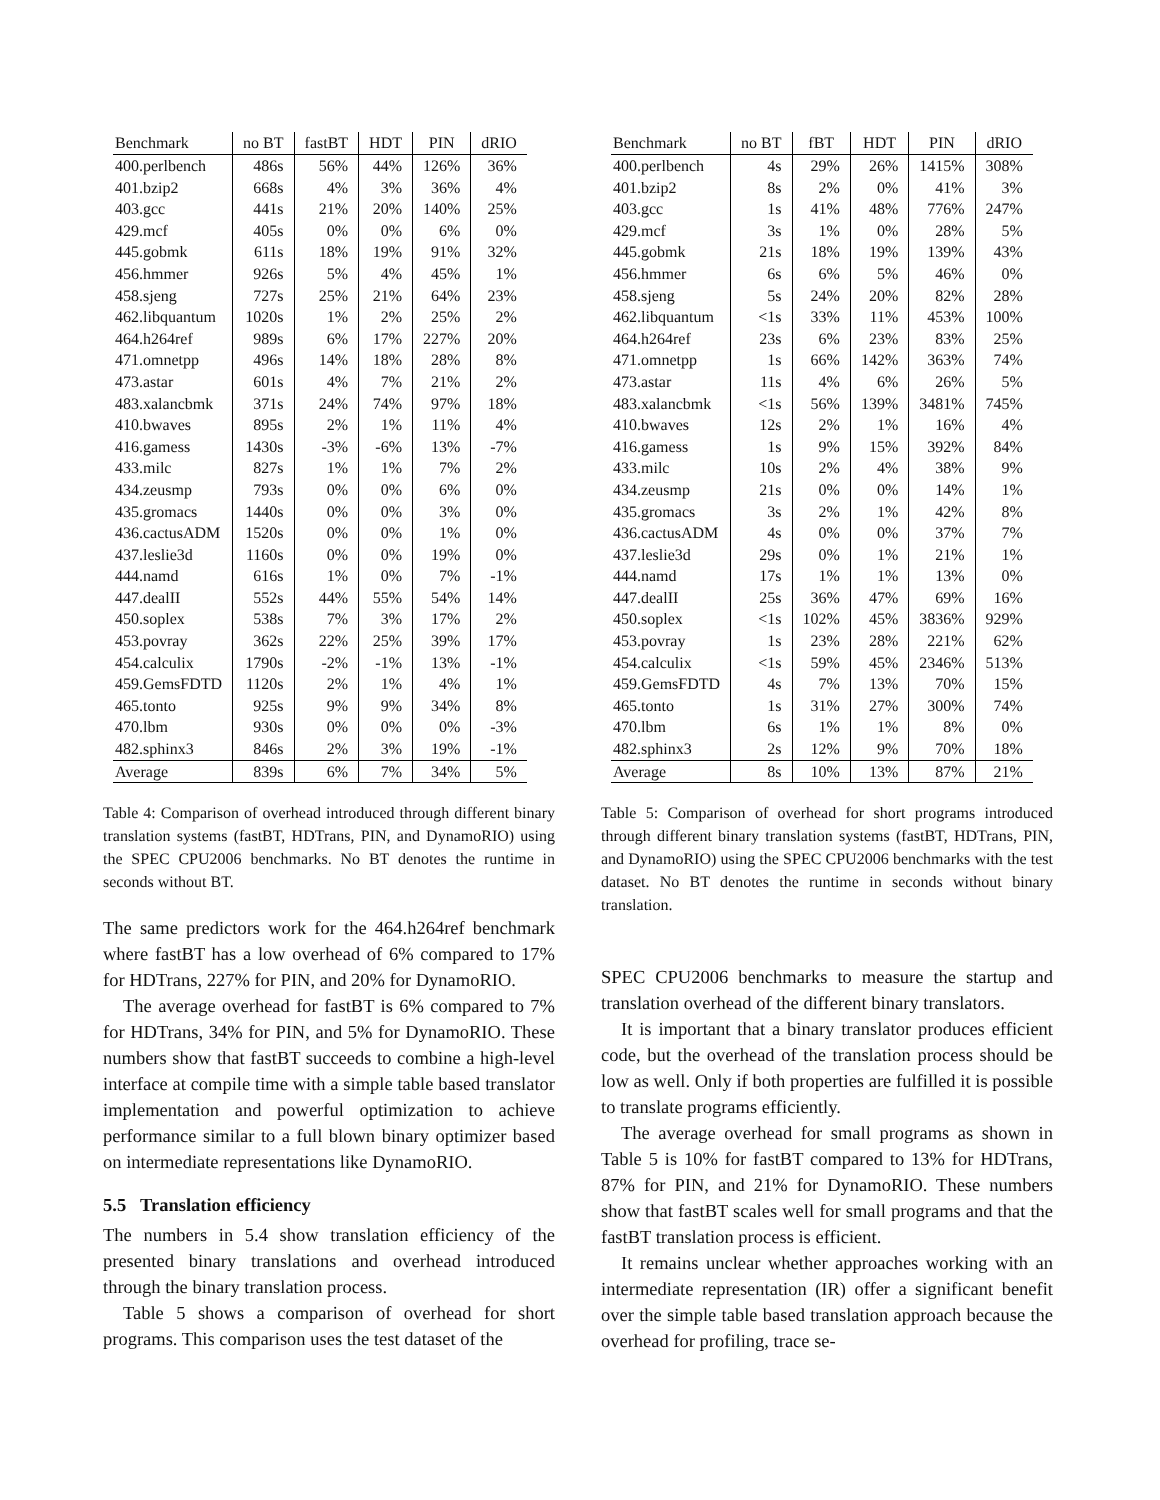| Benchmark | no BT | fastBT | HDT | PIN | dRIO |
| --- | --- | --- | --- | --- | --- |
| 400.perlbench | 486s | 56% | 44% | 126% | 36% |
| 401.bzip2 | 668s | 4% | 3% | 36% | 4% |
| 403.gcc | 441s | 21% | 20% | 140% | 25% |
| 429.mcf | 405s | 0% | 0% | 6% | 0% |
| 445.gobmk | 611s | 18% | 19% | 91% | 32% |
| 456.hmmer | 926s | 5% | 4% | 45% | 1% |
| 458.sjeng | 727s | 25% | 21% | 64% | 23% |
| 462.libquantum | 1020s | 1% | 2% | 25% | 2% |
| 464.h264ref | 989s | 6% | 17% | 227% | 20% |
| 471.omnetpp | 496s | 14% | 18% | 28% | 8% |
| 473.astar | 601s | 4% | 7% | 21% | 2% |
| 483.xalancbmk | 371s | 24% | 74% | 97% | 18% |
| 410.bwaves | 895s | 2% | 1% | 11% | 4% |
| 416.gamess | 1430s | -3% | -6% | 13% | -7% |
| 433.milc | 827s | 1% | 1% | 7% | 2% |
| 434.zeusmp | 793s | 0% | 0% | 6% | 0% |
| 435.gromacs | 1440s | 0% | 0% | 3% | 0% |
| 436.cactusADM | 1520s | 0% | 0% | 1% | 0% |
| 437.leslie3d | 1160s | 0% | 0% | 19% | 0% |
| 444.namd | 616s | 1% | 0% | 7% | -1% |
| 447.dealII | 552s | 44% | 55% | 54% | 14% |
| 450.soplex | 538s | 7% | 3% | 17% | 2% |
| 453.povray | 362s | 22% | 25% | 39% | 17% |
| 454.calculix | 1790s | -2% | -1% | 13% | -1% |
| 459.GemsFDTD | 1120s | 2% | 1% | 4% | 1% |
| 465.tonto | 925s | 9% | 9% | 34% | 8% |
| 470.lbm | 930s | 0% | 0% | 0% | -3% |
| 482.sphinx3 | 846s | 2% | 3% | 19% | -1% |
| Average | 839s | 6% | 7% | 34% | 5% |
Table 4: Comparison of overhead introduced through different binary translation systems (fastBT, HDTrans, PIN, and DynamoRIO) using the SPEC CPU2006 benchmarks. No BT denotes the runtime in seconds without BT.
The same predictors work for the 464.h264ref benchmark where fastBT has a low overhead of 6% compared to 17% for HDTrans, 227% for PIN, and 20% for DynamoRIO.
The average overhead for fastBT is 6% compared to 7% for HDTrans, 34% for PIN, and 5% for DynamoRIO. These numbers show that fastBT succeeds to combine a high-level interface at compile time with a simple table based translator implementation and powerful optimization to achieve performance similar to a full blown binary optimizer based on intermediate representations like DynamoRIO.
5.5 Translation efficiency
The numbers in 5.4 show translation efficiency of the presented binary translations and overhead introduced through the binary translation process.
Table 5 shows a comparison of overhead for short programs. This comparison uses the test dataset of the
| Benchmark | no BT | fBT | HDT | PIN | dRIO |
| --- | --- | --- | --- | --- | --- |
| 400.perlbench | 4s | 29% | 26% | 1415% | 308% |
| 401.bzip2 | 8s | 2% | 0% | 41% | 3% |
| 403.gcc | 1s | 41% | 48% | 776% | 247% |
| 429.mcf | 3s | 1% | 0% | 28% | 5% |
| 445.gobmk | 21s | 18% | 19% | 139% | 43% |
| 456.hmmer | 6s | 6% | 5% | 46% | 0% |
| 458.sjeng | 5s | 24% | 20% | 82% | 28% |
| 462.libquantum | <1s | 33% | 11% | 453% | 100% |
| 464.h264ref | 23s | 6% | 23% | 83% | 25% |
| 471.omnetpp | 1s | 66% | 142% | 363% | 74% |
| 473.astar | 11s | 4% | 6% | 26% | 5% |
| 483.xalancbmk | <1s | 56% | 139% | 3481% | 745% |
| 410.bwaves | 12s | 2% | 1% | 16% | 4% |
| 416.gamess | 1s | 9% | 15% | 392% | 84% |
| 433.milc | 10s | 2% | 4% | 38% | 9% |
| 434.zeusmp | 21s | 0% | 0% | 14% | 1% |
| 435.gromacs | 3s | 2% | 1% | 42% | 8% |
| 436.cactusADM | 4s | 0% | 0% | 37% | 7% |
| 437.leslie3d | 29s | 0% | 1% | 21% | 1% |
| 444.namd | 17s | 1% | 1% | 13% | 0% |
| 447.dealII | 25s | 36% | 47% | 69% | 16% |
| 450.soplex | <1s | 102% | 45% | 3836% | 929% |
| 453.povray | 1s | 23% | 28% | 221% | 62% |
| 454.calculix | <1s | 59% | 45% | 2346% | 513% |
| 459.GemsFDTD | 4s | 7% | 13% | 70% | 15% |
| 465.tonto | 1s | 31% | 27% | 300% | 74% |
| 470.lbm | 6s | 1% | 1% | 8% | 0% |
| 482.sphinx3 | 2s | 12% | 9% | 70% | 18% |
| Average | 8s | 10% | 13% | 87% | 21% |
Table 5: Comparison of overhead for short programs introduced through different binary translation systems (fastBT, HDTrans, PIN, and DynamoRIO) using the SPEC CPU2006 benchmarks with the test dataset. No BT denotes the runtime in seconds without binary translation.
SPEC CPU2006 benchmarks to measure the startup and translation overhead of the different binary translators.
It is important that a binary translator produces efficient code, but the overhead of the translation process should be low as well. Only if both properties are fulfilled it is possible to translate programs efficiently.
The average overhead for small programs as shown in Table 5 is 10% for fastBT compared to 13% for HDTrans, 87% for PIN, and 21% for DynamoRIO. These numbers show that fastBT scales well for small programs and that the fastBT translation process is efficient.
It remains unclear whether approaches working with an intermediate representation (IR) offer a significant benefit over the simple table based translation approach because the overhead for profiling, trace se-